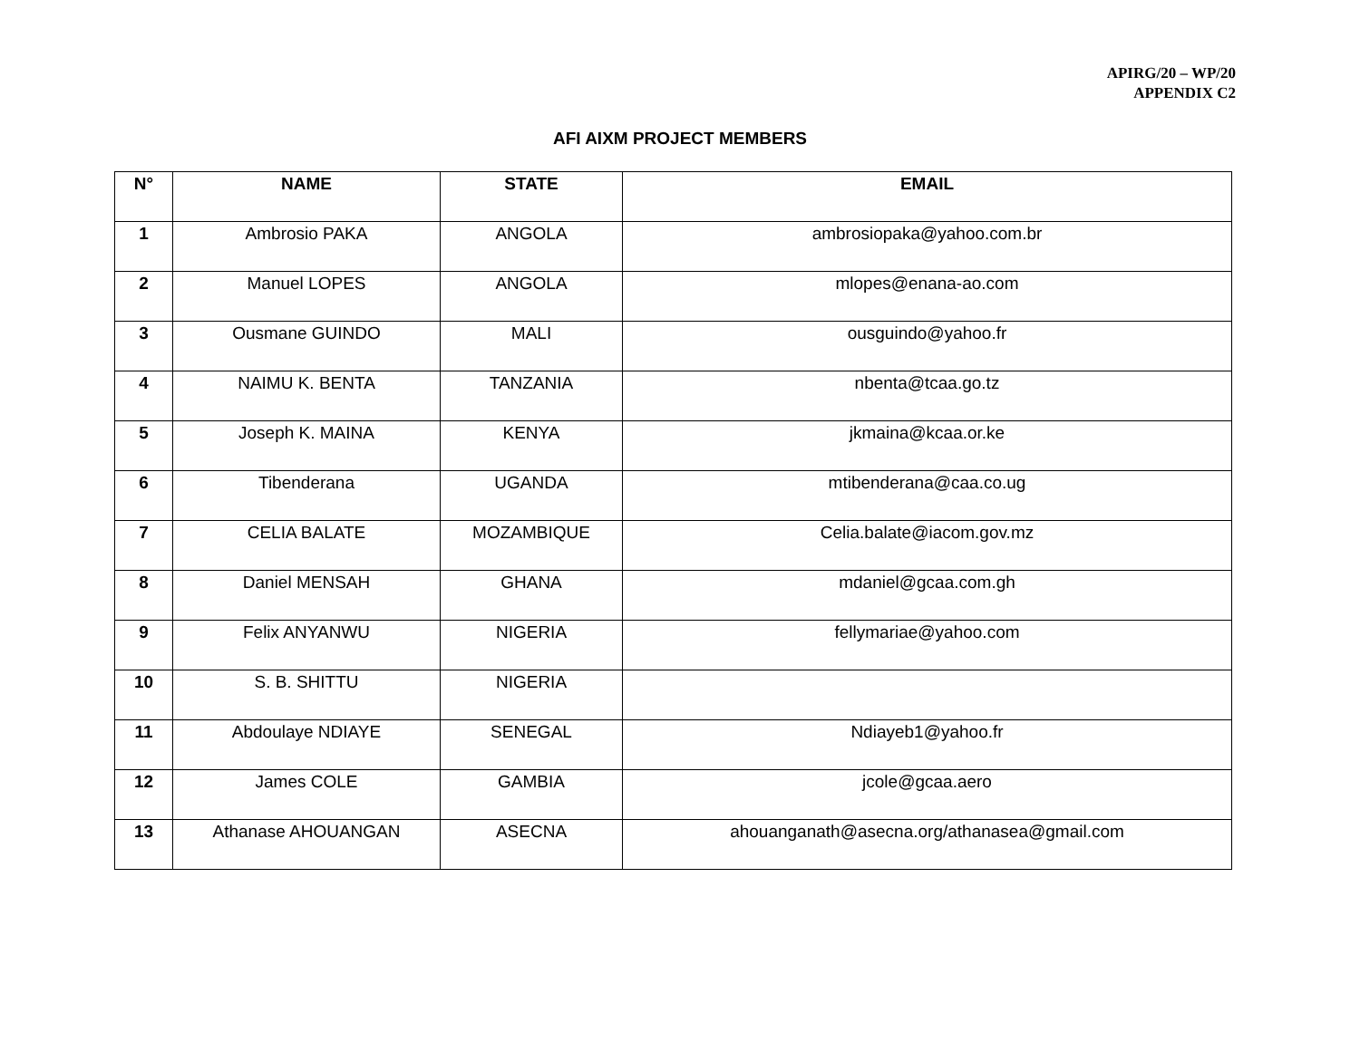APIRG/20 – WP/20
APPENDIX C2
AFI AIXM PROJECT MEMBERS
| N° | NAME | STATE | EMAIL |
| --- | --- | --- | --- |
| 1 | Ambrosio PAKA | ANGOLA | ambrosiopaka@yahoo.com.br |
| 2 | Manuel LOPES | ANGOLA | mlopes@enana-ao.com |
| 3 | Ousmane GUINDO | MALI | ousguindo@yahoo.fr |
| 4 | NAIMU K. BENTA | TANZANIA | nbenta@tcaa.go.tz |
| 5 | Joseph K. MAINA | KENYA | jkmaina@kcaa.or.ke |
| 6 | Tibenderana | UGANDA | mtibenderana@caa.co.ug |
| 7 | CELIA BALATE | MOZAMBIQUE | Celia.balate@iacom.gov.mz |
| 8 | Daniel MENSAH | GHANA | mdaniel@gcaa.com.gh |
| 9 | Felix ANYANWU | NIGERIA | fellymariae@yahoo.com |
| 10 | S. B. SHITTU | NIGERIA | |
| 11 | Abdoulaye NDIAYE | SENEGAL | Ndiayeb1@yahoo.fr |
| 12 | James COLE | GAMBIA | jcole@gcaa.aero |
| 13 | Athanase AHOUANGAN | ASECNA | ahouanganath@asecna.org/athanasea@gmail.com |